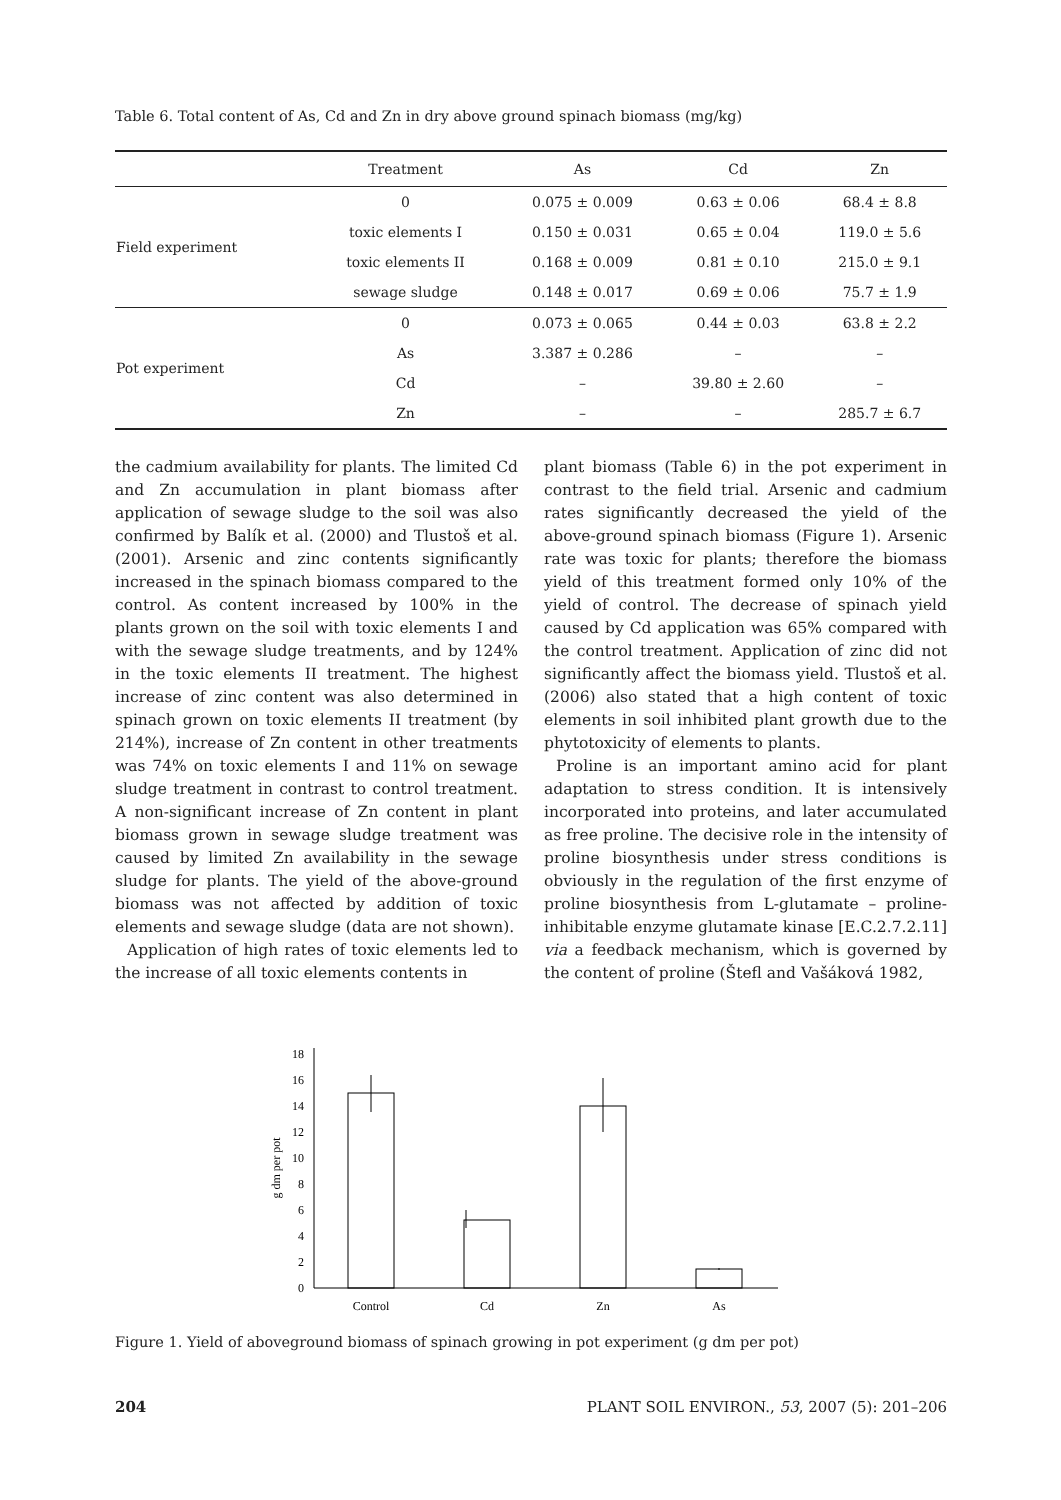Table 6. Total content of As, Cd and Zn in dry above ground spinach biomass (mg/kg)
| | Treatment | As | Cd | Zn |
| --- | --- | --- | --- | --- |
| Field experiment | 0 | 0.075 ± 0.009 | 0.63 ± 0.06 | 68.4 ± 8.8 |
| | toxic elements I | 0.150 ± 0.031 | 0.65 ± 0.04 | 119.0 ± 5.6 |
| | toxic elements II | 0.168 ± 0.009 | 0.81 ± 0.10 | 215.0 ± 9.1 |
| | sewage sludge | 0.148 ± 0.017 | 0.69 ± 0.06 | 75.7 ± 1.9 |
| Pot experiment | 0 | 0.073 ± 0.065 | 0.44 ± 0.03 | 63.8 ± 2.2 |
| | As | 3.387 ± 0.286 | – | – |
| | Cd | – | 39.80 ± 2.60 | – |
| | Zn | – | – | 285.7 ± 6.7 |
the cadmium availability for plants. The limited Cd and Zn accumulation in plant biomass after application of sewage sludge to the soil was also confirmed by Balík et al. (2000) and Tlustoš et al. (2001). Arsenic and zinc contents significantly increased in the spinach biomass compared to the control. As content increased by 100% in the plants grown on the soil with toxic elements I and with the sewage sludge treatments, and by 124% in the toxic elements II treatment. The highest increase of zinc content was also determined in spinach grown on toxic elements II treatment (by 214%), increase of Zn content in other treatments was 74% on toxic elements I and 11% on sewage sludge treatment in contrast to control treatment. A non-significant increase of Zn content in plant biomass grown in sewage sludge treatment was caused by limited Zn availability in the sewage sludge for plants. The yield of the above-ground biomass was not affected by addition of toxic elements and sewage sludge (data are not shown).
Application of high rates of toxic elements led to the increase of all toxic elements contents in
plant biomass (Table 6) in the pot experiment in contrast to the field trial. Arsenic and cadmium rates significantly decreased the yield of the above-ground spinach biomass (Figure 1). Arsenic rate was toxic for plants; therefore the biomass yield of this treatment formed only 10% of the yield of control. The decrease of spinach yield caused by Cd application was 65% compared with the control treatment. Application of zinc did not significantly affect the biomass yield. Tlustoš et al. (2006) also stated that a high content of toxic elements in soil inhibited plant growth due to the phytotoxicity of elements to plants.
Proline is an important amino acid for plant adaptation to stress condition. It is intensively incorporated into proteins, and later accumulated as free proline. The decisive role in the intensity of proline biosynthesis under stress conditions is obviously in the regulation of the first enzyme of proline biosynthesis from L-glutamate – proline-inhibitable enzyme glutamate kinase [E.C.2.7.2.11] via a feedback mechanism, which is governed by the content of proline (Štefl and Vašáková 1982,
0
2
4
6
8
10
12
14
16
18
g dm per pot
Control
Cd
Zn
As
Figure 1. Yield of aboveground biomass of spinach growing in pot experiment (g dm per pot)
204 PLANT SOIL ENVIRON., 53, 2007 (5): 201–206